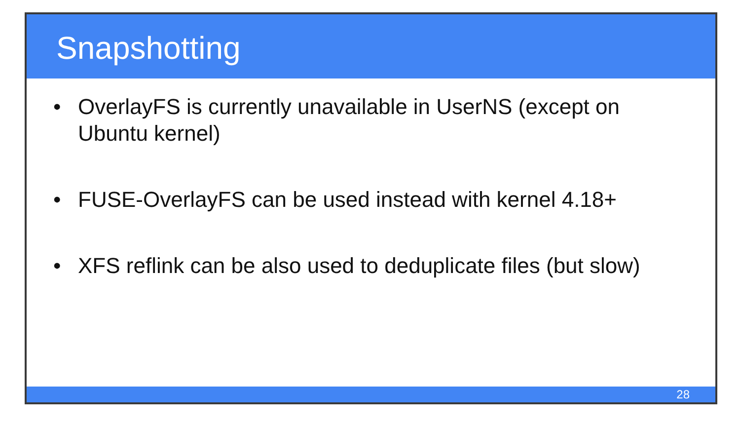Snapshotting
• OverlayFS is currently unavailable in UserNS (except on
Ubuntu kernel)
• FUSE-OverlayFS can be used instead with kernel 4.18+
• XFS reflink can be also used to deduplicate files (but slow)
28